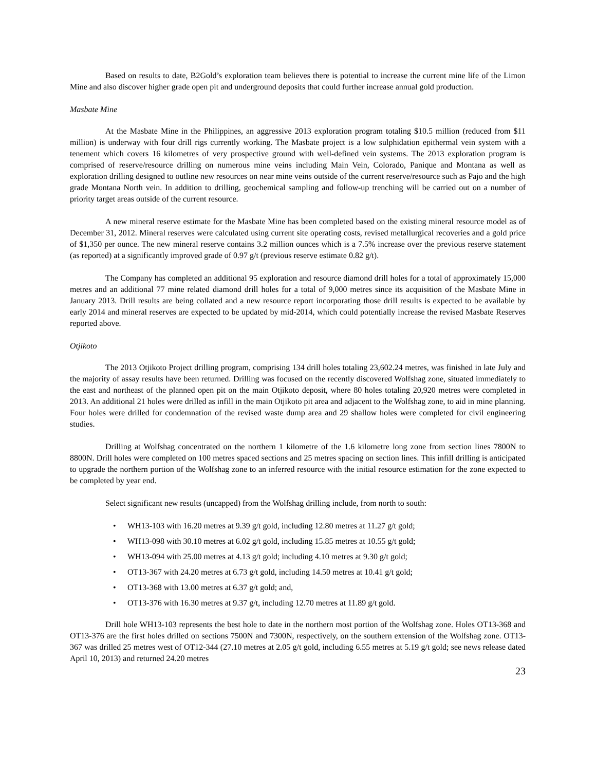Based on results to date, B2Gold’s exploration team believes there is potential to increase the current mine life of the Limon Mine and also discover higher grade open pit and underground deposits that could further increase annual gold production.
Masbate Mine
At the Masbate Mine in the Philippines, an aggressive 2013 exploration program totaling $10.5 million (reduced from $11 million) is underway with four drill rigs currently working. The Masbate project is a low sulphidation epithermal vein system with a tenement which covers 16 kilometres of very prospective ground with well-defined vein systems. The 2013 exploration program is comprised of reserve/resource drilling on numerous mine veins including Main Vein, Colorado, Panique and Montana as well as exploration drilling designed to outline new resources on near mine veins outside of the current reserve/resource such as Pajo and the high grade Montana North vein. In addition to drilling, geochemical sampling and follow-up trenching will be carried out on a number of priority target areas outside of the current resource.
A new mineral reserve estimate for the Masbate Mine has been completed based on the existing mineral resource model as of December 31, 2012. Mineral reserves were calculated using current site operating costs, revised metallurgical recoveries and a gold price of $1,350 per ounce. The new mineral reserve contains 3.2 million ounces which is a 7.5% increase over the previous reserve statement (as reported) at a significantly improved grade of 0.97 g/t (previous reserve estimate 0.82 g/t).
The Company has completed an additional 95 exploration and resource diamond drill holes for a total of approximately 15,000 metres and an additional 77 mine related diamond drill holes for a total of 9,000 metres since its acquisition of the Masbate Mine in January 2013. Drill results are being collated and a new resource report incorporating those drill results is expected to be available by early 2014 and mineral reserves are expected to be updated by mid-2014, which could potentially increase the revised Masbate Reserves reported above.
Otjikoto
The 2013 Otjikoto Project drilling program, comprising 134 drill holes totaling 23,602.24 metres, was finished in late July and the majority of assay results have been returned. Drilling was focused on the recently discovered Wolfshag zone, situated immediately to the east and northeast of the planned open pit on the main Otjikoto deposit, where 80 holes totaling 20,920 metres were completed in 2013. An additional 21 holes were drilled as infill in the main Otjikoto pit area and adjacent to the Wolfshag zone, to aid in mine planning. Four holes were drilled for condemnation of the revised waste dump area and 29 shallow holes were completed for civil engineering studies.
Drilling at Wolfshag concentrated on the northern 1 kilometre of the 1.6 kilometre long zone from section lines 7800N to 8800N. Drill holes were completed on 100 metres spaced sections and 25 metres spacing on section lines. This infill drilling is anticipated to upgrade the northern portion of the Wolfshag zone to an inferred resource with the initial resource estimation for the zone expected to be completed by year end.
Select significant new results (uncapped) from the Wolfshag drilling include, from north to south:
• WH13-103 with 16.20 metres at 9.39 g/t gold, including 12.80 metres at 11.27 g/t gold;
• WH13-098 with 30.10 metres at 6.02 g/t gold, including 15.85 metres at 10.55 g/t gold;
• WH13-094 with 25.00 metres at 4.13 g/t gold; including 4.10 metres at 9.30 g/t gold;
• OT13-367 with 24.20 metres at 6.73 g/t gold, including 14.50 metres at 10.41 g/t gold;
• OT13-368 with 13.00 metres at 6.37 g/t gold; and,
• OT13-376 with 16.30 metres at 9.37 g/t, including 12.70 metres at 11.89 g/t gold.
Drill hole WH13-103 represents the best hole to date in the northern most portion of the Wolfshag zone. Holes OT13-368 and OT13-376 are the first holes drilled on sections 7500N and 7300N, respectively, on the southern extension of the Wolfshag zone. OT13-367 was drilled 25 metres west of OT12-344 (27.10 metres at 2.05 g/t gold, including 6.55 metres at 5.19 g/t gold; see news release dated April 10, 2013) and returned 24.20 metres
23